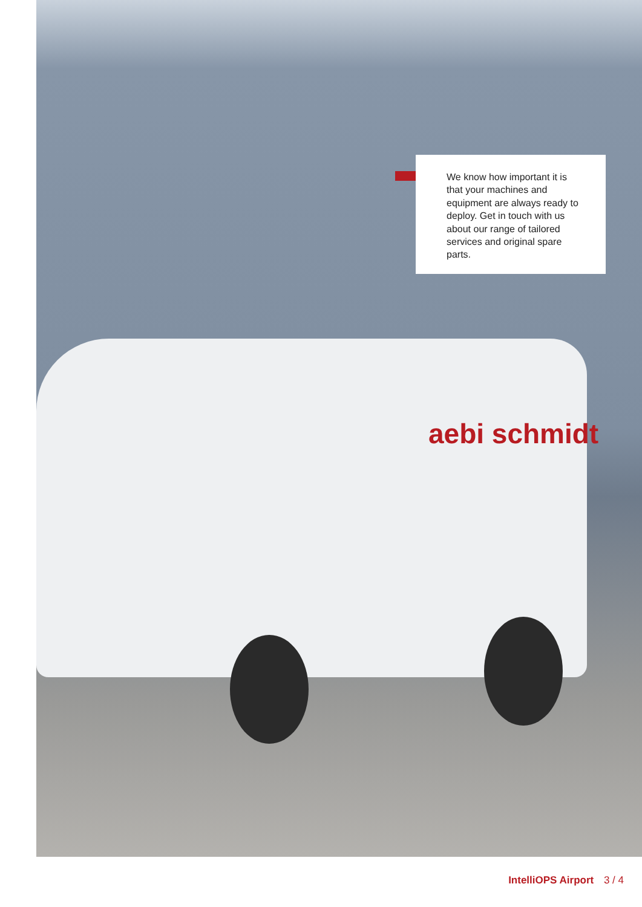aebi schmidt
We know how important it is that your machines and equipment are always ready to deploy. Get in touch with us about our range of tailored services and original spare parts.
IntelliOPS Airport 3 / 4